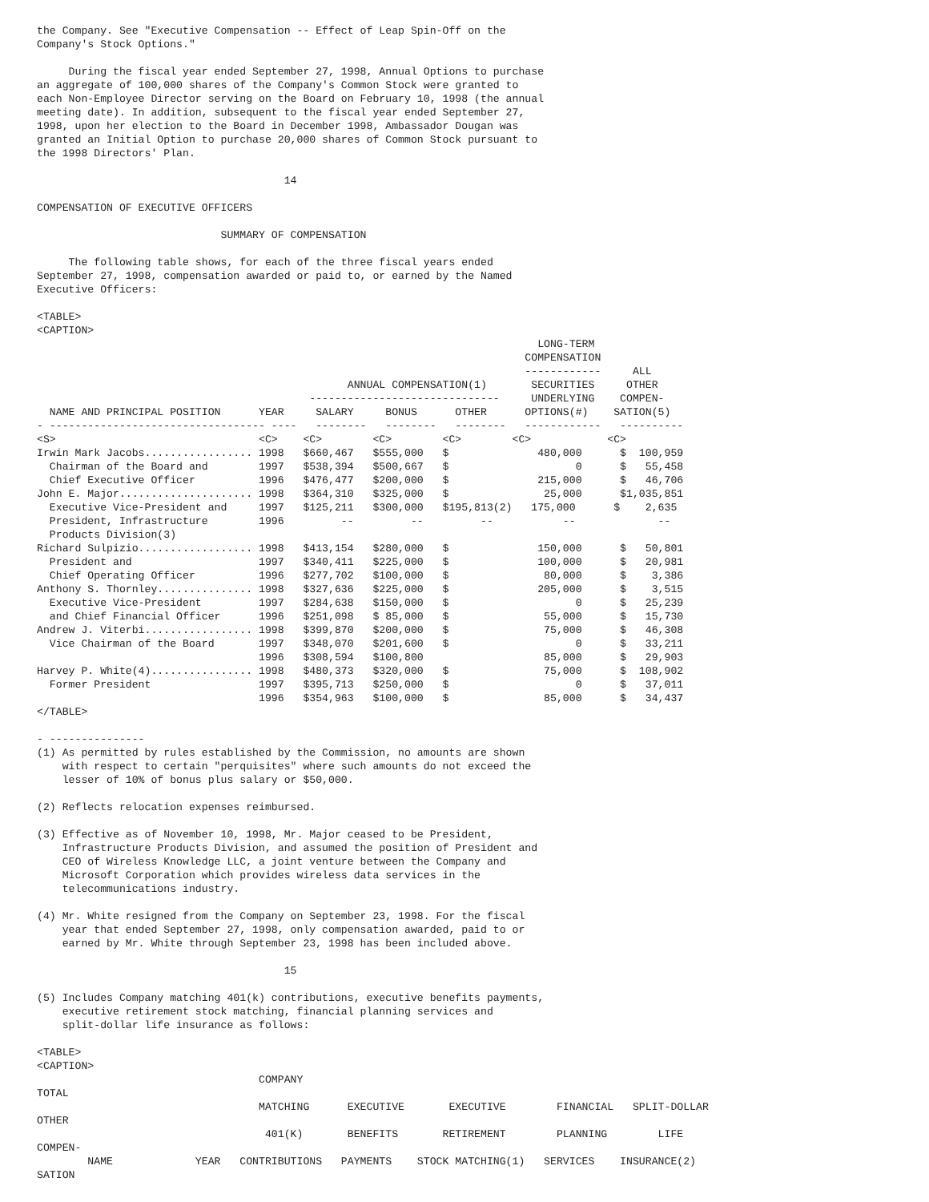the Company. See "Executive Compensation -- Effect of Leap Spin-Off on the
Company's Stock Options."

     During the fiscal year ended September 27, 1998, Annual Options to purchase
an aggregate of 100,000 shares of the Company's Common Stock were granted to
each Non-Employee Director serving on the Board on February 10, 1998 (the annual
meeting date). In addition, subsequent to the fiscal year ended September 27,
1998, upon her election to the Board in December 1998, Ambassador Dougan was
granted an Initial Option to purchase 20,000 shares of Common Stock pursuant to
the 1998 Directors' Plan.

                                       14

COMPENSATION OF EXECUTIVE OFFICERS

                             SUMMARY OF COMPENSATION

     The following table shows, for each of the three fiscal years ended
September 27, 1998, compensation awarded or paid to, or earned by the Named
Executive Officers:

<TABLE>
<CAPTION>
                                                                               LONG-TERM
                                                                             COMPENSATION
                                                                             ------------     ALL
                                                 ANNUAL COMPENSATION(1)       SECURITIES     OTHER
                                           ------------------------------     UNDERLYING    COMPEN-
  NAME AND PRINCIPAL POSITION      YEAR     SALARY     BONUS      OTHER      OPTIONS(#)    SATION(5)
- ---------------------------------- ----   --------   --------   --------   ------------   ----------
<S>                                <C>    <C>        <C>        <C>        <C>            <C>
Irwin Mark Jacobs................. 1998   $660,467   $555,000   $              480,000      $  100,959
  Chairman of the Board and        1997   $538,394   $500,667   $                    0      $   55,458
  Chief Executive Officer          1996   $476,477   $200,000   $              215,000      $   46,706
John E. Major..................... 1998   $364,310   $325,000   $               25,000      $1,035,851
  Executive Vice-President and     1997   $125,211   $300,000   $195,813(2)   175,000      $    2,635
  President, Infrastructure        1996         --         --         --           --             --
  Products Division(3)
Richard Sulpizio.................. 1998   $413,154   $280,000   $              150,000      $   50,801
  President and                    1997   $340,411   $225,000   $              100,000      $   20,981
  Chief Operating Officer          1996   $277,702   $100,000   $               80,000      $    3,386
Anthony S. Thornley............... 1998   $327,636   $225,000   $              205,000      $    3,515
  Executive Vice-President         1997   $284,638   $150,000   $                    0      $   25,239
  and Chief Financial Officer      1996   $251,098   $ 85,000   $               55,000      $   15,730
Andrew J. Viterbi................. 1998   $399,870   $200,000   $               75,000      $   46,308
  Vice Chairman of the Board       1997   $348,070   $201,600   $                    0      $   33,211
                                   1996   $308,594   $100,800                   85,000      $   29,903
Harvey P. White(4)................ 1998   $480,373   $320,000   $               75,000      $  108,902
  Former President                 1997   $395,713   $250,000   $                    0      $   37,011
                                   1996   $354,963   $100,000   $               85,000      $   34,437
</TABLE>

- ---------------
(1) As permitted by rules established by the Commission, no amounts are shown
    with respect to certain "perquisites" where such amounts do not exceed the
    lesser of 10% of bonus plus salary or $50,000.

(2) Reflects relocation expenses reimbursed.

(3) Effective as of November 10, 1998, Mr. Major ceased to be President,
    Infrastructure Products Division, and assumed the position of President and
    CEO of Wireless Knowledge LLC, a joint venture between the Company and
    Microsoft Corporation which provides wireless data services in the
    telecommunications industry.

(4) Mr. White resigned from the Company on September 23, 1998. For the fiscal
    year that ended September 27, 1998, only compensation awarded, paid to or
    earned by Mr. White through September 23, 1998 has been included above.

                                       15

(5) Includes Company matching 401(k) contributions, executive benefits payments,
    executive retirement stock matching, financial planning services and
    split-dollar life insurance as follows:

<TABLE>
<CAPTION>
                                   COMPANY
TOTAL
                                   MATCHING      EXECUTIVE       EXECUTIVE        FINANCIAL   SPLIT-DOLLAR
OTHER
                                    401(K)       BENEFITS       RETIREMENT        PLANNING        LIFE
COMPEN-
        NAME             YEAR   CONTRIBUTIONS   PAYMENTS    STOCK MATCHING(1)   SERVICES    INSURANCE(2)
SATION